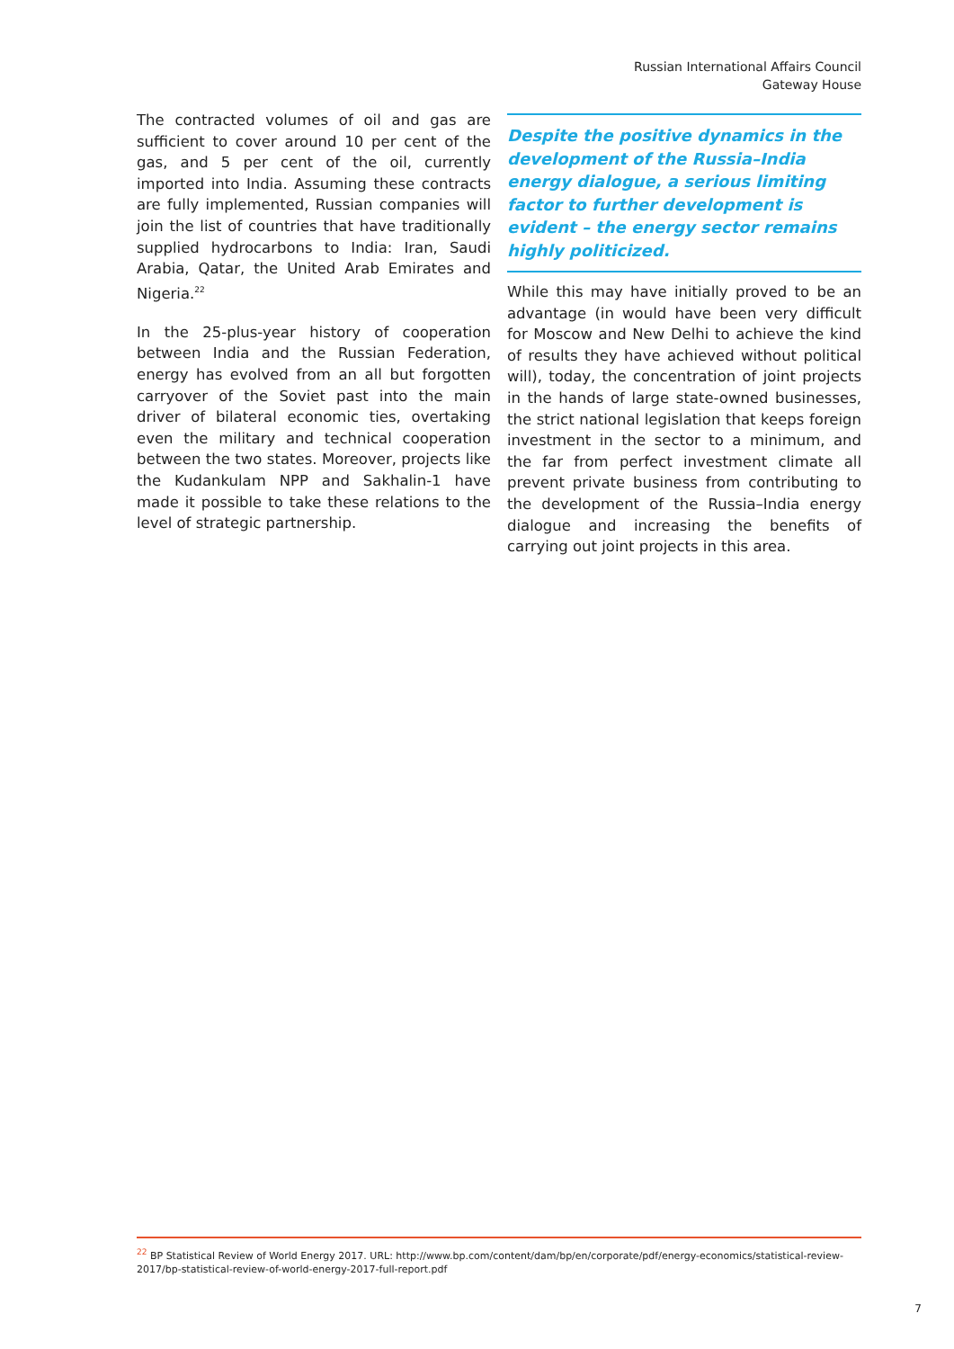Russian International Affairs Council
Gateway House
The contracted volumes of oil and gas are sufficient to cover around 10 per cent of the gas, and 5 per cent of the oil, currently imported into India. Assuming these contracts are fully implemented, Russian companies will join the list of countries that have traditionally supplied hydrocarbons to India: Iran, Saudi Arabia, Qatar, the United Arab Emirates and Nigeria.<sup>22</sup>
In the 25-plus-year history of cooperation between India and the Russian Federation, energy has evolved from an all but forgotten carryover of the Soviet past into the main driver of bilateral economic ties, overtaking even the military and technical cooperation between the two states. Moreover, projects like the Kudankulam NPP and Sakhalin-1 have made it possible to take these relations to the level of strategic partnership.
Despite the positive dynamics in the development of the Russia–India energy dialogue, a serious limiting factor to further development is evident – the energy sector remains highly politicized.
While this may have initially proved to be an advantage (in would have been very difficult for Moscow and New Delhi to achieve the kind of results they have achieved without political will), today, the concentration of joint projects in the hands of large state-owned businesses, the strict national legislation that keeps foreign investment in the sector to a minimum, and the far from perfect investment climate all prevent private business from contributing to the development of the Russia–India energy dialogue and increasing the benefits of carrying out joint projects in this area.
<sup>22</sup> BP Statistical Review of World Energy 2017. URL: http://www.bp.com/content/dam/bp/en/corporate/pdf/energy-economics/statistical-review-2017/bp-statistical-review-of-world-energy-2017-full-report.pdf
7